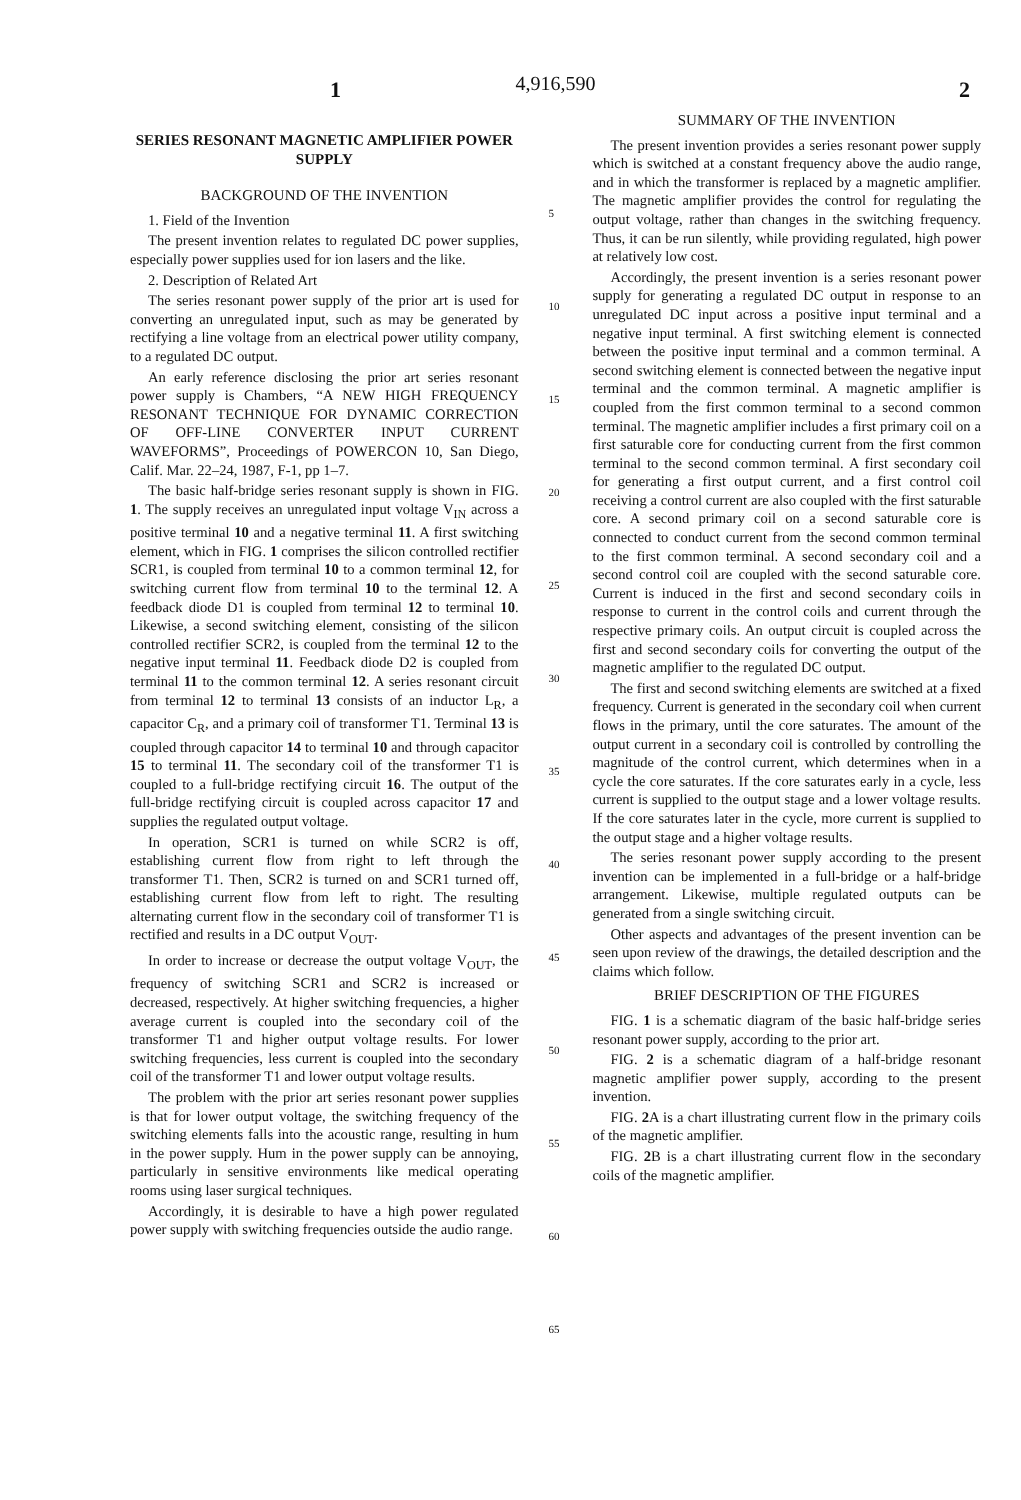4,916,590
1 2
SERIES RESONANT MAGNETIC AMPLIFIER POWER SUPPLY
BACKGROUND OF THE INVENTION
1. Field of the Invention
The present invention relates to regulated DC power supplies, especially power supplies used for ion lasers and the like.
2. Description of Related Art
The series resonant power supply of the prior art is used for converting an unregulated input, such as may be generated by rectifying a line voltage from an electrical power utility company, to a regulated DC output.
An early reference disclosing the prior art series resonant power supply is Chambers, “A NEW HIGH FREQUENCY RESONANT TECHNIQUE FOR DYNAMIC CORRECTION OF OFF-LINE CONVERTER INPUT CURRENT WAVEFORMS”, Proceedings of POWERCON 10, San Diego, Calif. Mar. 22–24, 1987, F-1, pp 1–7.
The basic half-bridge series resonant supply is shown in FIG. 1. The supply receives an unregulated input voltage V<sub>IN</sub> across a positive terminal 10 and a negative terminal 11. A first switching element, which in FIG. 1 comprises the silicon controlled rectifier SCR1, is coupled from terminal 10 to a common terminal 12, for switching current flow from terminal 10 to the terminal 12. A feedback diode D1 is coupled from terminal 12 to terminal 10. Likewise, a second switching element, consisting of the silicon controlled rectifier SCR2, is coupled from the terminal 12 to the negative input terminal 11. Feedback diode D2 is coupled from terminal 11 to the common terminal 12. A series resonant circuit from terminal 12 to terminal 13 consists of an inductor L<sub>R</sub>, a capacitor C<sub>R</sub>, and a primary coil of transformer T1. Terminal 13 is coupled through capacitor 14 to terminal 10 and through capacitor 15 to terminal 11. The secondary coil of the transformer T1 is coupled to a full-bridge rectifying circuit 16. The output of the full-bridge rectifying circuit is coupled across capacitor 17 and supplies the regulated output voltage.
In operation, SCR1 is turned on while SCR2 is off, establishing current flow from right to left through the transformer T1. Then, SCR2 is turned on and SCR1 turned off, establishing current flow from left to right. The resulting alternating current flow in the secondary coil of transformer T1 is rectified and results in a DC output V<sub>OUT</sub>.
In order to increase or decrease the output voltage V<sub>OUT</sub>, the frequency of switching SCR1 and SCR2 is increased or decreased, respectively. At higher switching frequencies, a higher average current is coupled into the secondary coil of the transformer T1 and higher output voltage results. For lower switching frequencies, less current is coupled into the secondary coil of the transformer T1 and lower output voltage results.
The problem with the prior art series resonant power supplies is that for lower output voltage, the switching frequency of the switching elements falls into the acoustic range, resulting in hum in the power supply. Hum in the power supply can be annoying, particularly in sensitive environments like medical operating rooms using laser surgical techniques.
Accordingly, it is desirable to have a high power regulated power supply with switching frequencies outside the audio range.
5
10
15
20
25
30
35
40
45
50
55
60
65
SUMMARY OF THE INVENTION
The present invention provides a series resonant power supply which is switched at a constant frequency above the audio range, and in which the transformer is replaced by a magnetic amplifier. The magnetic amplifier provides the control for regulating the output voltage, rather than changes in the switching frequency. Thus, it can be run silently, while providing regulated, high power at relatively low cost.
Accordingly, the present invention is a series resonant power supply for generating a regulated DC output in response to an unregulated DC input across a positive input terminal and a negative input terminal. A first switching element is connected between the positive input terminal and a common terminal. A second switching element is connected between the negative input terminal and the common terminal. A magnetic amplifier is coupled from the first common terminal to a second common terminal. The magnetic amplifier includes a first primary coil on a first saturable core for conducting current from the first common terminal to the second common terminal. A first secondary coil for generating a first output current, and a first control coil receiving a control current are also coupled with the first saturable core. A second primary coil on a second saturable core is connected to conduct current from the second common terminal to the first common terminal. A second secondary coil and a second control coil are coupled with the second saturable core. Current is induced in the first and second secondary coils in response to current in the control coils and current through the respective primary coils. An output circuit is coupled across the first and second secondary coils for converting the output of the magnetic amplifier to the regulated DC output.
The first and second switching elements are switched at a fixed frequency. Current is generated in the secondary coil when current flows in the primary, until the core saturates. The amount of the output current in a secondary coil is controlled by controlling the magnitude of the control current, which determines when in a cycle the core saturates. If the core saturates early in a cycle, less current is supplied to the output stage and a lower voltage results. If the core saturates later in the cycle, more current is supplied to the output stage and a higher voltage results.
The series resonant power supply according to the present invention can be implemented in a full-bridge or a half-bridge arrangement. Likewise, multiple regulated outputs can be generated from a single switching circuit.
Other aspects and advantages of the present invention can be seen upon review of the drawings, the detailed description and the claims which follow.
BRIEF DESCRIPTION OF THE FIGURES
FIG. 1 is a schematic diagram of the basic half-bridge series resonant power supply, according to the prior art.
FIG. 2 is a schematic diagram of a half-bridge resonant magnetic amplifier power supply, according to the present invention.
FIG. 2 A is a chart illustrating current flow in the primary coils of the magnetic amplifier.
FIG. 2 B is a chart illustrating current flow in the secondary coils of the magnetic amplifier.